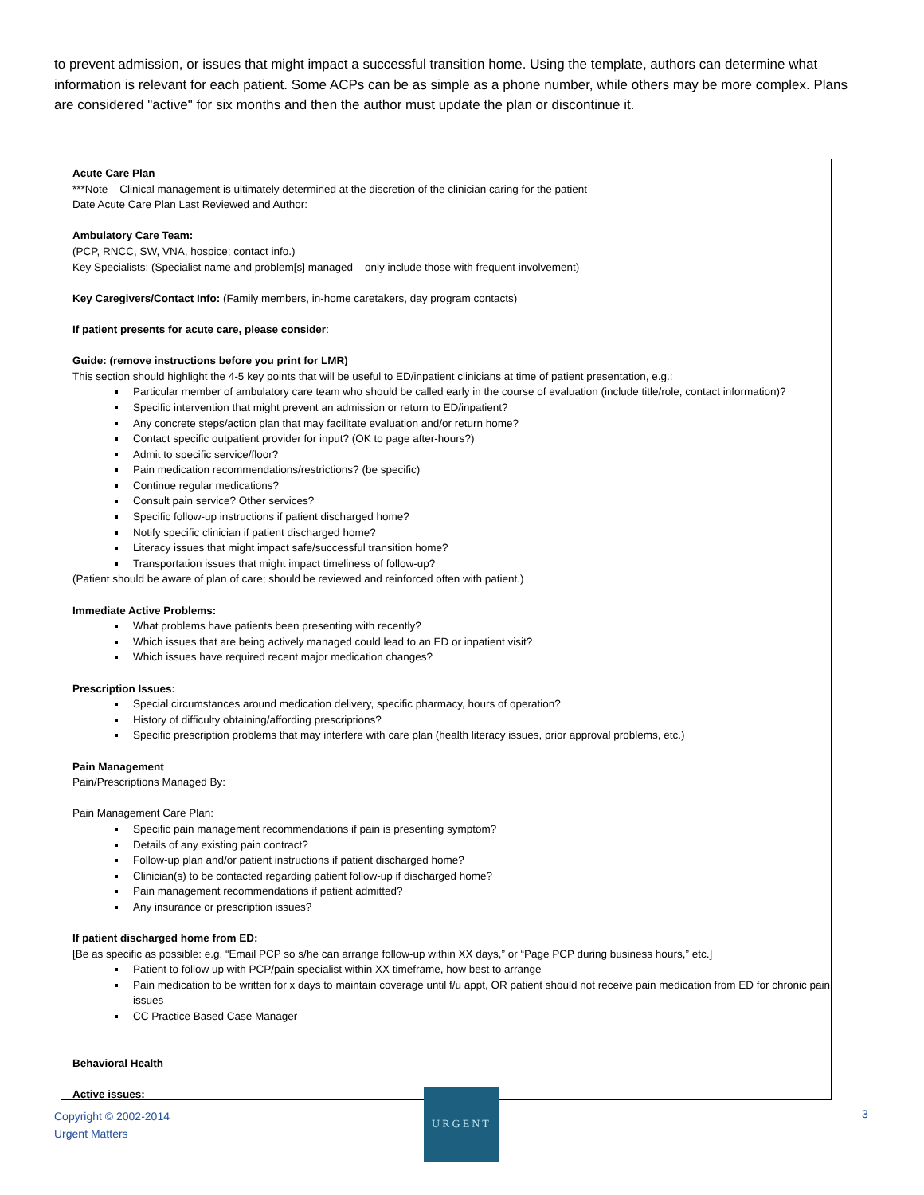to prevent admission, or issues that might impact a successful transition home. Using the template, authors can determine what information is relevant for each patient. Some ACPs can be as simple as a phone number, while others may be more complex. Plans are considered "active" for six months and then the author must update the plan or discontinue it.
Acute Care Plan
***Note – Clinical management is ultimately determined at the discretion of the clinician caring for the patient
Date Acute Care Plan Last Reviewed and Author:
Ambulatory Care Team:
(PCP, RNCC, SW, VNA, hospice; contact info.)
Key Specialists: (Specialist name and problem[s] managed – only include those with frequent involvement)
Key Caregivers/Contact Info: (Family members, in-home caretakers, day program contacts)
If patient presents for acute care, please consider:
Guide: (remove instructions before you print for LMR)
This section should highlight the 4-5 key points that will be useful to ED/inpatient clinicians at time of patient presentation, e.g.:
Particular member of ambulatory care team who should be called early in the course of evaluation (include title/role, contact information)?
Specific intervention that might prevent an admission or return to ED/inpatient?
Any concrete steps/action plan that may facilitate evaluation and/or return home?
Contact specific outpatient provider for input? (OK to page after-hours?)
Admit to specific service/floor?
Pain medication recommendations/restrictions? (be specific)
Continue regular medications?
Consult pain service? Other services?
Specific follow-up instructions if patient discharged home?
Notify specific clinician if patient discharged home?
Literacy issues that might impact safe/successful transition home?
Transportation issues that might impact timeliness of follow-up?
(Patient should be aware of plan of care; should be reviewed and reinforced often with patient.)
Immediate Active Problems:
What problems have patients been presenting with recently?
Which issues that are being actively managed could lead to an ED or inpatient visit?
Which issues have required recent major medication changes?
Prescription Issues:
Special circumstances around medication delivery, specific pharmacy, hours of operation?
History of difficulty obtaining/affording prescriptions?
Specific prescription problems that may interfere with care plan (health literacy issues, prior approval problems, etc.)
Pain Management
Pain/Prescriptions Managed By:
Pain Management Care Plan:
Specific pain management recommendations if pain is presenting symptom?
Details of any existing pain contract?
Follow-up plan and/or patient instructions if patient discharged home?
Clinician(s) to be contacted regarding patient follow-up if discharged home?
Pain management recommendations if patient admitted?
Any insurance or prescription issues?
If patient discharged home from ED:
[Be as specific as possible: e.g. “Email PCP so s/he can arrange follow-up within XX days,” or “Page PCP during business hours,” etc.]
Patient to follow up with PCP/pain specialist within XX timeframe, how best to arrange
Pain medication to be written for x days to maintain coverage until f/u appt, OR patient should not receive pain medication from ED for chronic pain issues
CC Practice Based Case Manager
Behavioral Health
Active issues:
Copyright © 2002-2014
Urgent Matters
URGENT
3